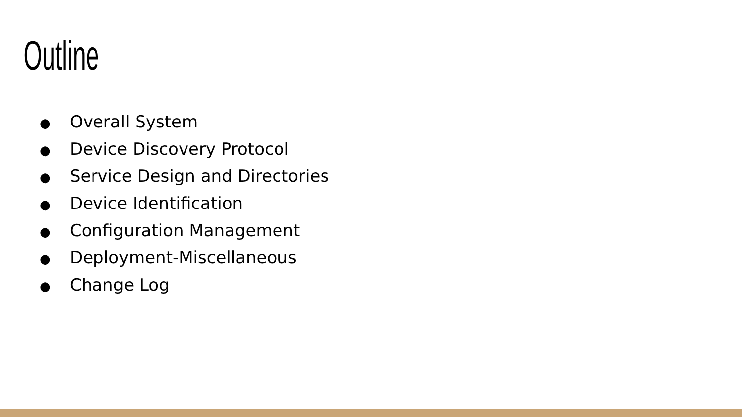Outline
● Overall System
● Device Discovery Protocol
● Service Design and Directories
● Device Identification
● Configuration Management
● Deployment-Miscellaneous
● Change Log